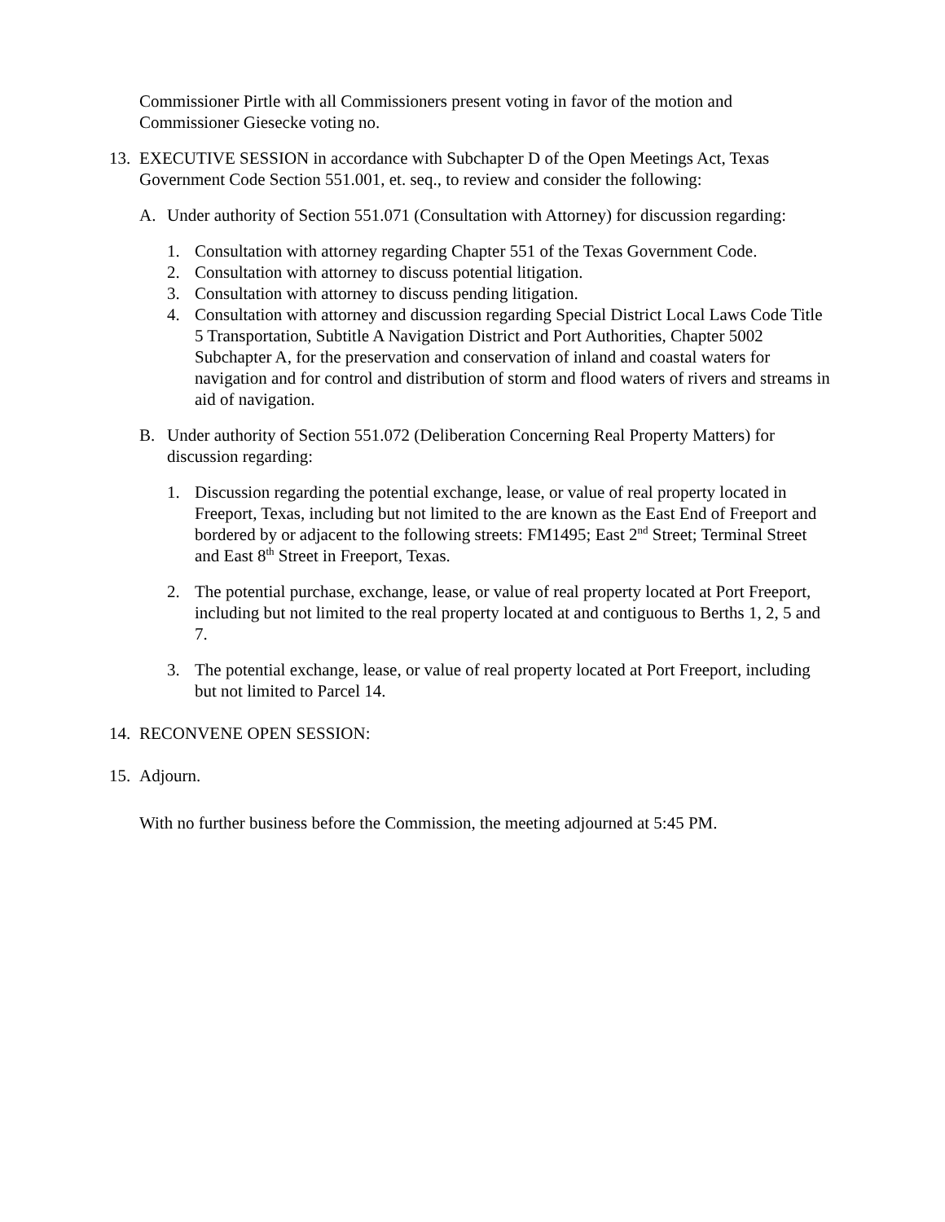Commissioner Pirtle with all Commissioners present voting in favor of the motion and Commissioner Giesecke voting no.
13.
EXECUTIVE SESSION in accordance with Subchapter D of the Open Meetings Act, Texas Government Code Section 551.001, et. seq., to review and consider the following:
A. Under authority of Section 551.071 (Consultation with Attorney) for discussion regarding:
1. Consultation with attorney regarding Chapter 551 of the Texas Government Code.
2. Consultation with attorney to discuss potential litigation.
3. Consultation with attorney to discuss pending litigation.
4. Consultation with attorney and discussion regarding Special District Local Laws Code Title 5 Transportation, Subtitle A Navigation District and Port Authorities, Chapter 5002 Subchapter A, for the preservation and conservation of inland and coastal waters for navigation and for control and distribution of storm and flood waters of rivers and streams in aid of navigation.
B. Under authority of Section 551.072 (Deliberation Concerning Real Property Matters) for discussion regarding:
1. Discussion regarding the potential exchange, lease, or value of real property located in Freeport, Texas, including but not limited to the are known as the East End of Freeport and bordered by or adjacent to the following streets: FM1495; East 2<sup>nd</sup> Street; Terminal Street and East 8<sup>th</sup> Street in Freeport, Texas.
2. The potential purchase, exchange, lease, or value of real property located at Port Freeport, including but not limited to the real property located at and contiguous to Berths 1, 2, 5 and 7.
3. The potential exchange, lease, or value of real property located at Port Freeport, including but not limited to Parcel 14.
14.
RECONVENE OPEN SESSION:
15.
Adjourn.
With no further business before the Commission, the meeting adjourned at 5:45 PM.